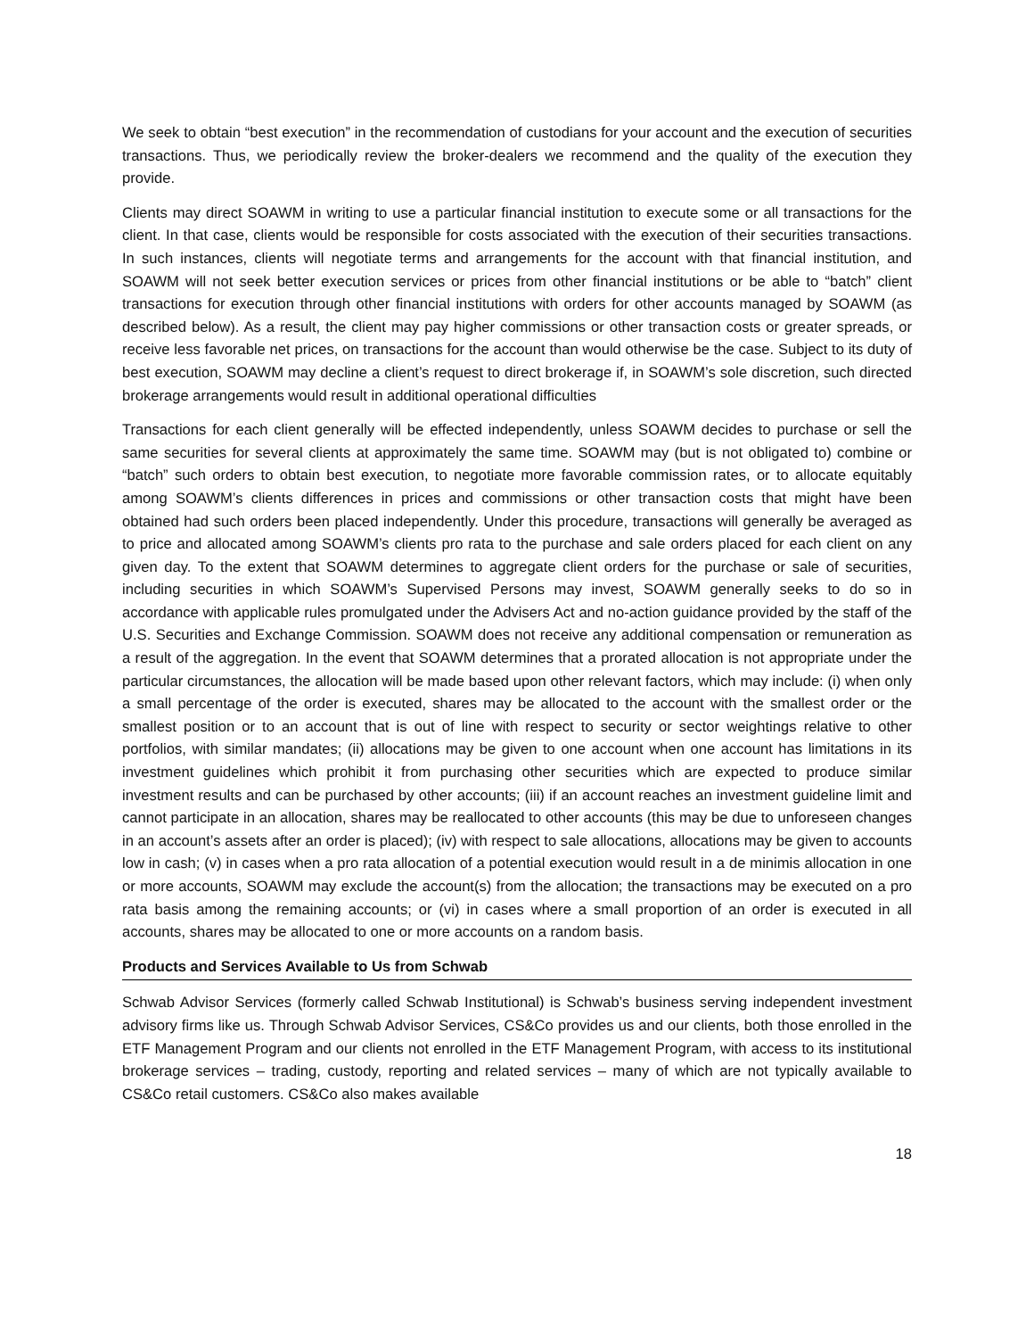We seek to obtain “best execution” in the recommendation of custodians for your account and the execution of securities transactions. Thus, we periodically review the broker-dealers we recommend and the quality of the execution they provide.
Clients may direct SOAWM in writing to use a particular financial institution to execute some or all transactions for the client. In that case, clients would be responsible for costs associated with the execution of their securities transactions. In such instances, clients will negotiate terms and arrangements for the account with that financial institution, and SOAWM will not seek better execution services or prices from other financial institutions or be able to “batch” client transactions for execution through other financial institutions with orders for other accounts managed by SOAWM (as described below). As a result, the client may pay higher commissions or other transaction costs or greater spreads, or receive less favorable net prices, on transactions for the account than would otherwise be the case. Subject to its duty of best execution, SOAWM may decline a client’s request to direct brokerage if, in SOAWM’s sole discretion, such directed brokerage arrangements would result in additional operational difficulties
Transactions for each client generally will be effected independently, unless SOAWM decides to purchase or sell the same securities for several clients at approximately the same time. SOAWM may (but is not obligated to) combine or “batch” such orders to obtain best execution, to negotiate more favorable commission rates, or to allocate equitably among SOAWM’s clients differences in prices and commissions or other transaction costs that might have been obtained had such orders been placed independently. Under this procedure, transactions will generally be averaged as to price and allocated among SOAWM’s clients pro rata to the purchase and sale orders placed for each client on any given day. To the extent that SOAWM determines to aggregate client orders for the purchase or sale of securities, including securities in which SOAWM’s Supervised Persons may invest, SOAWM generally seeks to do so in accordance with applicable rules promulgated under the Advisers Act and no-action guidance provided by the staff of the U.S. Securities and Exchange Commission. SOAWM does not receive any additional compensation or remuneration as a result of the aggregation. In the event that SOAWM determines that a prorated allocation is not appropriate under the particular circumstances, the allocation will be made based upon other relevant factors, which may include: (i) when only a small percentage of the order is executed, shares may be allocated to the account with the smallest order or the smallest position or to an account that is out of line with respect to security or sector weightings relative to other portfolios, with similar mandates; (ii) allocations may be given to one account when one account has limitations in its investment guidelines which prohibit it from purchasing other securities which are expected to produce similar investment results and can be purchased by other accounts; (iii) if an account reaches an investment guideline limit and cannot participate in an allocation, shares may be reallocated to other accounts (this may be due to unforeseen changes in an account’s assets after an order is placed); (iv) with respect to sale allocations, allocations may be given to accounts low in cash; (v) in cases when a pro rata allocation of a potential execution would result in a de minimis allocation in one or more accounts, SOAWM may exclude the account(s) from the allocation; the transactions may be executed on a pro rata basis among the remaining accounts; or (vi) in cases where a small proportion of an order is executed in all accounts, shares may be allocated to one or more accounts on a random basis.
Products and Services Available to Us from Schwab
Schwab Advisor Services (formerly called Schwab Institutional) is Schwab’s business serving independent investment advisory firms like us. Through Schwab Advisor Services, CS&Co provides us and our clients, both those enrolled in the ETF Management Program and our clients not enrolled in the ETF Management Program, with access to its institutional brokerage services – trading, custody, reporting and related services – many of which are not typically available to CS&Co retail customers. CS&Co also makes available
18